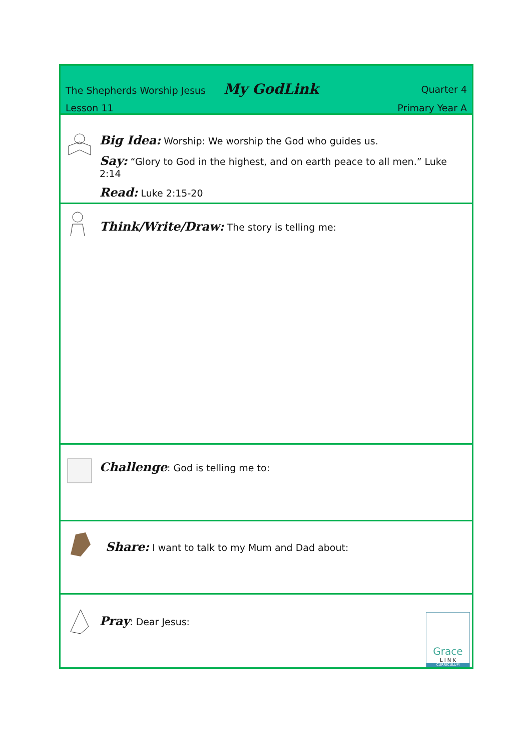The Shepherds Worship Jesus My GodLink Quarter 4
Lesson 11 Primary Year A
Big Idea: Worship: We worship the God who guides us.
Say: “Glory to God in the highest, and on earth peace to all men.” Luke 2:14
Read: Luke 2:15-20
Think/Write/Draw: The story is telling me:
Challenge: God is telling me to:
Share: I want to talk to my Mum and Dad about:
Pray: Dear Jesus:
Grace
L I N K
CURRICULUM